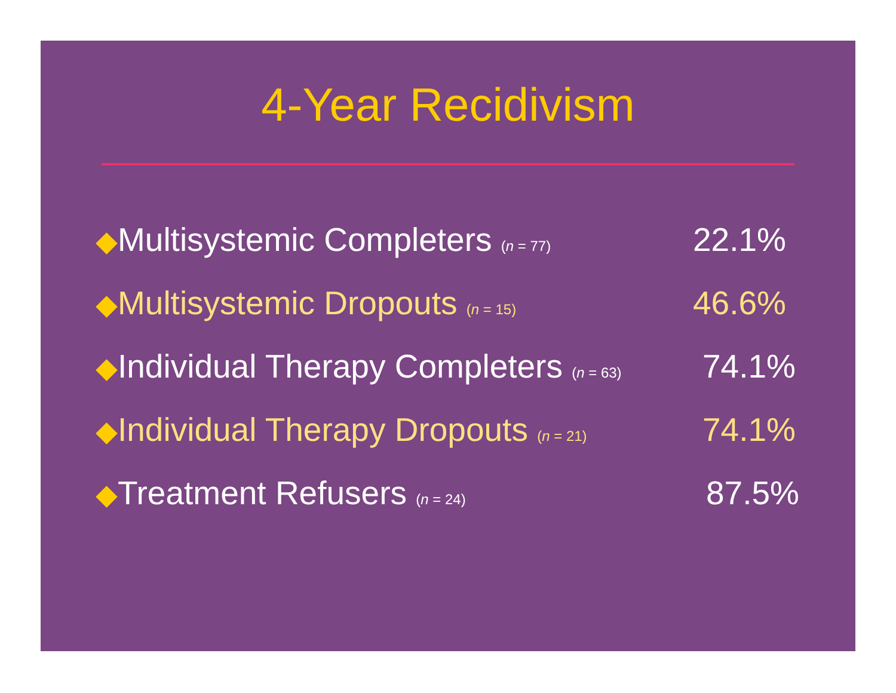4-Year Recidivism
◆Multisystemic Completers (n = 77)
22.1%
◆Multisystemic Dropouts (n = 15)
46.6%
◆Individual Therapy Completers (n = 63)
74.1%
◆Individual Therapy Dropouts (n = 21)
74.1%
◆Treatment Refusers (n = 24)
87.5%